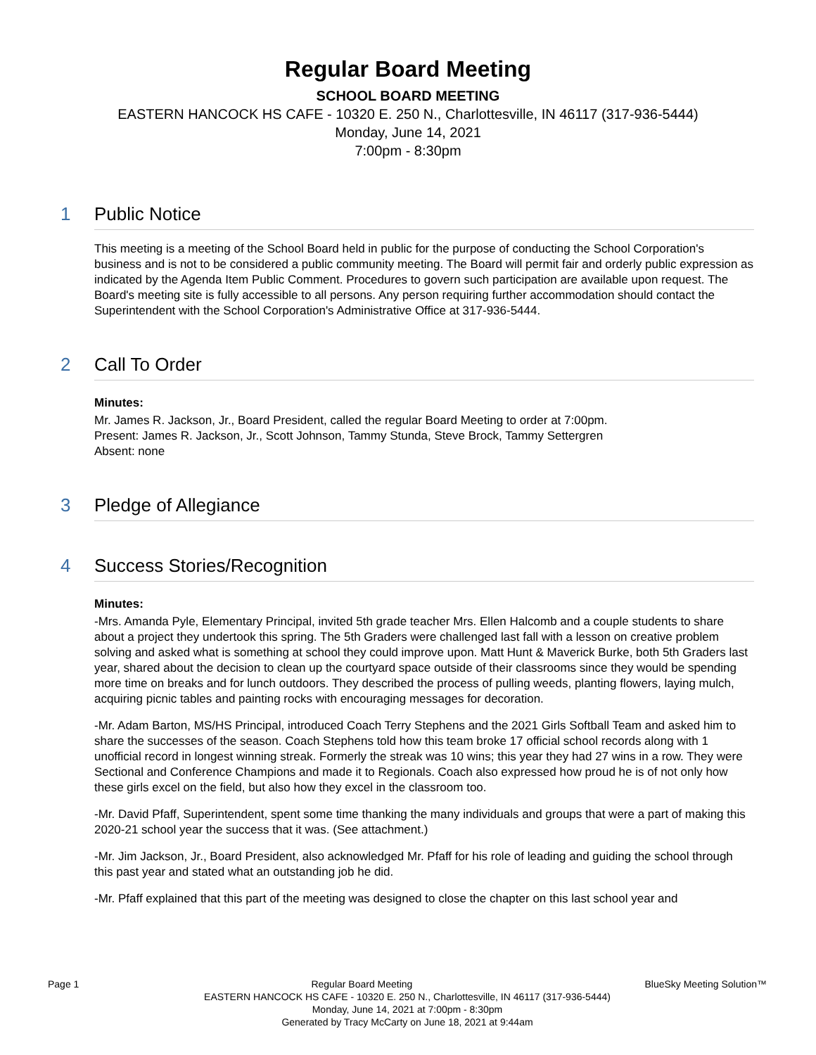Regular Board Meeting
SCHOOL BOARD MEETING
EASTERN HANCOCK HS CAFE - 10320 E. 250 N., Charlottesville, IN 46117 (317-936-5444)
Monday, June 14, 2021
7:00pm - 8:30pm
1 Public Notice
This meeting is a meeting of the School Board held in public for the purpose of conducting the School Corporation's business and is not to be considered a public community meeting. The Board will permit fair and orderly public expression as indicated by the Agenda Item Public Comment. Procedures to govern such participation are available upon request. The Board's meeting site is fully accessible to all persons. Any person requiring further accommodation should contact the Superintendent with the School Corporation's Administrative Office at 317-936-5444.
2 Call To Order
Minutes:
Mr. James R. Jackson, Jr., Board President, called the regular Board Meeting to order at 7:00pm.
Present: James R. Jackson, Jr., Scott Johnson, Tammy Stunda, Steve Brock, Tammy Settergren
Absent: none
3 Pledge of Allegiance
4 Success Stories/Recognition
Minutes:
-Mrs. Amanda Pyle, Elementary Principal, invited 5th grade teacher Mrs. Ellen Halcomb and a couple students to share about a project they undertook this spring. The 5th Graders were challenged last fall with a lesson on creative problem solving and asked what is something at school they could improve upon. Matt Hunt & Maverick Burke, both 5th Graders last year, shared about the decision to clean up the courtyard space outside of their classrooms since they would be spending more time on breaks and for lunch outdoors. They described the process of pulling weeds, planting flowers, laying mulch, acquiring picnic tables and painting rocks with encouraging messages for decoration.
-Mr. Adam Barton, MS/HS Principal, introduced Coach Terry Stephens and the 2021 Girls Softball Team and asked him to share the successes of the season. Coach Stephens told how this team broke 17 official school records along with 1 unofficial record in longest winning streak. Formerly the streak was 10 wins; this year they had 27 wins in a row. They were Sectional and Conference Champions and made it to Regionals. Coach also expressed how proud he is of not only how these girls excel on the field, but also how they excel in the classroom too.
-Mr. David Pfaff, Superintendent, spent some time thanking the many individuals and groups that were a part of making this 2020-21 school year the success that it was. (See attachment.)
-Mr. Jim Jackson, Jr., Board President, also acknowledged Mr. Pfaff for his role of leading and guiding the school through this past year and stated what an outstanding job he did.
-Mr. Pfaff explained that this part of the meeting was designed to close the chapter on this last school year and
Page 1 Regular Board Meeting BlueSky Meeting Solution™
EASTERN HANCOCK HS CAFE - 10320 E. 250 N., Charlottesville, IN 46117 (317-936-5444)
Monday, June 14, 2021 at 7:00pm - 8:30pm
Generated by Tracy McCarty on June 18, 2021 at 9:44am